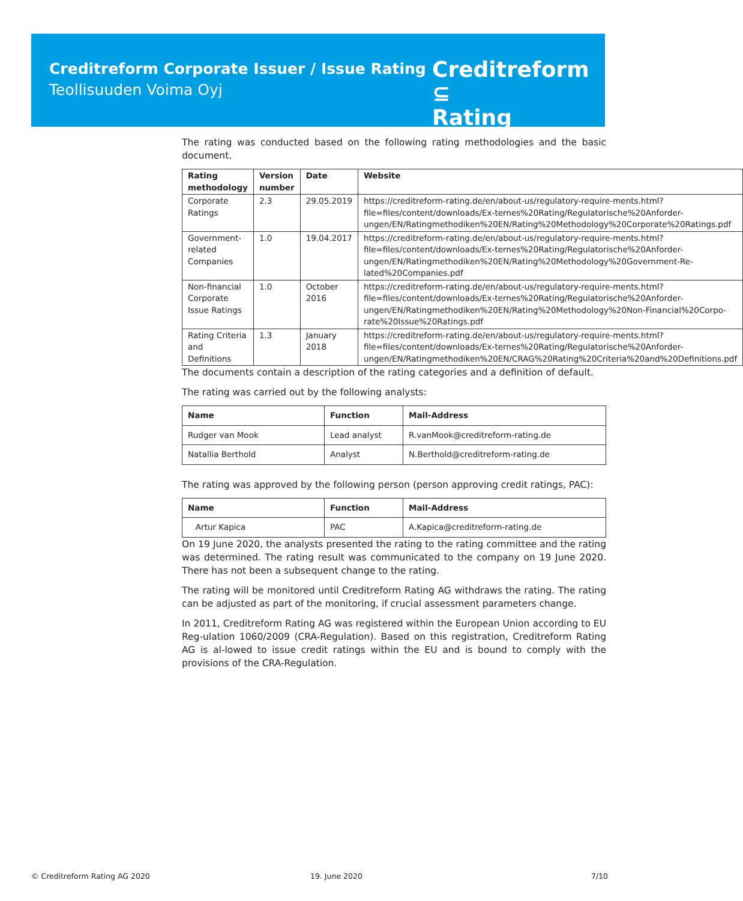Creditreform Corporate Issuer / Issue Rating
Teollisuuden Voima Oyj
Creditreform ⊆
Rating
The rating was conducted based on the following rating methodologies and the basic document.
| Rating methodology | Version number | Date | Website |
| --- | --- | --- | --- |
| Corporate Ratings | 2.3 | 29.05.2019 | https://creditreform-rating.de/en/about-us/regulatory-require-ments.html?file=files/content/downloads/Ex-ternes%20Rating/Regulatorische%20Anforder-ungen/EN/Ratingmethodiken%20EN/Rating%20Methodology%20Corporate%20Ratings.pdf |
| Government-related Companies | 1.0 | 19.04.2017 | https://creditreform-rating.de/en/about-us/regulatory-require-ments.html?file=files/content/downloads/Ex-ternes%20Rating/Regulatorische%20Anforder-ungen/EN/Ratingmethodiken%20EN/Rating%20Methodology%20Government-Re-lated%20Companies.pdf |
| Non-financial Corporate Issue Ratings | 1.0 | October 2016 | https://creditreform-rating.de/en/about-us/regulatory-require-ments.html?file=files/content/downloads/Ex-ternes%20Rating/Regulatorische%20Anforder-ungen/EN/Ratingmethodiken%20EN/Rating%20Methodology%20Non-Financial%20Corpo-rate%20Issue%20Ratings.pdf |
| Rating Criteria and Definitions | 1.3 | January 2018 | https://creditreform-rating.de/en/about-us/regulatory-require-ments.html?file=files/content/downloads/Ex-ternes%20Rating/Regulatorische%20Anforder-ungen/EN/Ratingmethodiken%20EN/CRAG%20Rating%20Criteria%20and%20Definitions.pdf |
The documents contain a description of the rating categories and a definition of default.
The rating was carried out by the following analysts:
| Name | Function | Mail-Address |
| --- | --- | --- |
| Rudger van Mook | Lead analyst | R.vanMook@creditreform-rating.de |
| Natallia Berthold | Analyst | N.Berthold@creditreform-rating.de |
The rating was approved by the following person (person approving credit ratings, PAC):
| Name | Function | Mail-Address |
| --- | --- | --- |
| Artur Kapica | PAC | A.Kapica@creditreform-rating.de |
On 19 June 2020, the analysts presented the rating to the rating committee and the rating was determined. The rating result was communicated to the company on 19 June 2020. There has not been a subsequent change to the rating.
The rating will be monitored until Creditreform Rating AG withdraws the rating. The rating can be adjusted as part of the monitoring, if crucial assessment parameters change.
In 2011, Creditreform Rating AG was registered within the European Union according to EU Reg-ulation 1060/2009 (CRA-Regulation). Based on this registration, Creditreform Rating AG is al-lowed to issue credit ratings within the EU and is bound to comply with the provisions of the CRA-Regulation.
© Creditreform Rating AG 2020 19. June 2020 7/10